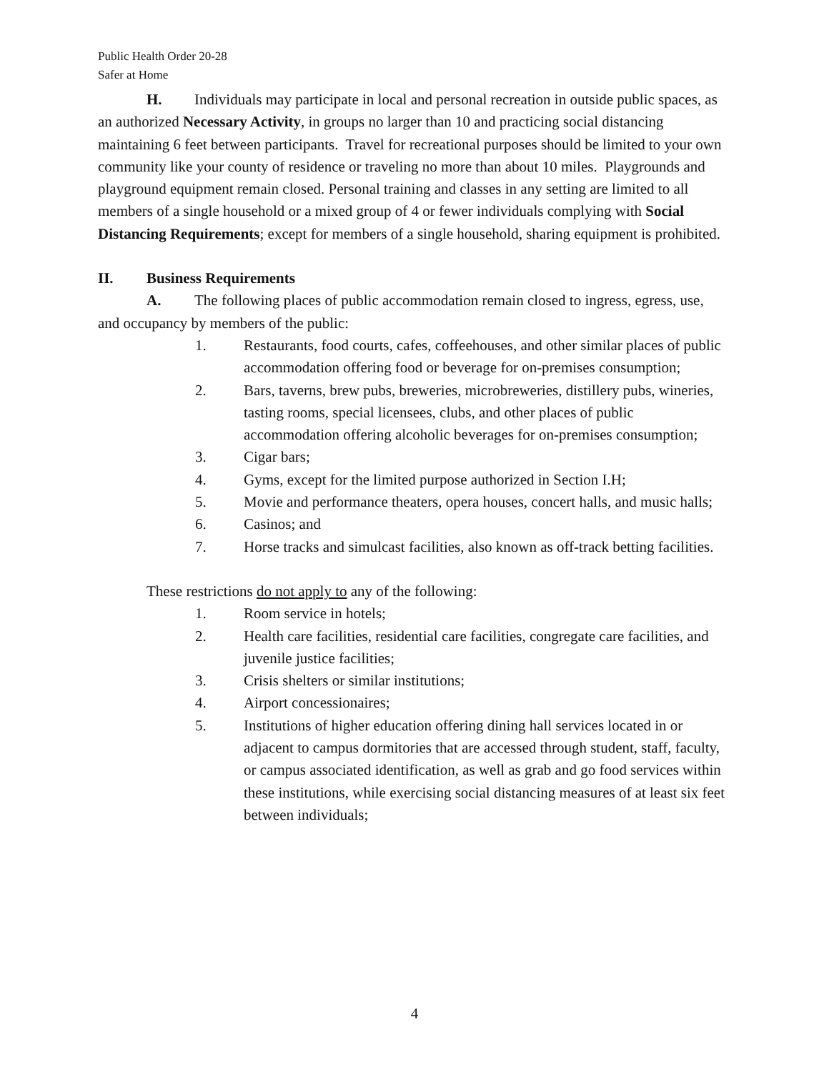Public Health Order 20-28
Safer at Home
H. Individuals may participate in local and personal recreation in outside public spaces, as an authorized Necessary Activity, in groups no larger than 10 and practicing social distancing maintaining 6 feet between participants. Travel for recreational purposes should be limited to your own community like your county of residence or traveling no more than about 10 miles. Playgrounds and playground equipment remain closed. Personal training and classes in any setting are limited to all members of a single household or a mixed group of 4 or fewer individuals complying with Social Distancing Requirements; except for members of a single household, sharing equipment is prohibited.
II. Business Requirements
A. The following places of public accommodation remain closed to ingress, egress, use, and occupancy by members of the public:
1. Restaurants, food courts, cafes, coffeehouses, and other similar places of public accommodation offering food or beverage for on-premises consumption;
2. Bars, taverns, brew pubs, breweries, microbreweries, distillery pubs, wineries, tasting rooms, special licensees, clubs, and other places of public accommodation offering alcoholic beverages for on-premises consumption;
3. Cigar bars;
4. Gyms, except for the limited purpose authorized in Section I.H;
5. Movie and performance theaters, opera houses, concert halls, and music halls;
6. Casinos; and
7. Horse tracks and simulcast facilities, also known as off-track betting facilities.
These restrictions do not apply to any of the following:
1. Room service in hotels;
2. Health care facilities, residential care facilities, congregate care facilities, and juvenile justice facilities;
3. Crisis shelters or similar institutions;
4. Airport concessionaires;
5. Institutions of higher education offering dining hall services located in or adjacent to campus dormitories that are accessed through student, staff, faculty, or campus associated identification, as well as grab and go food services within these institutions, while exercising social distancing measures of at least six feet between individuals;
4